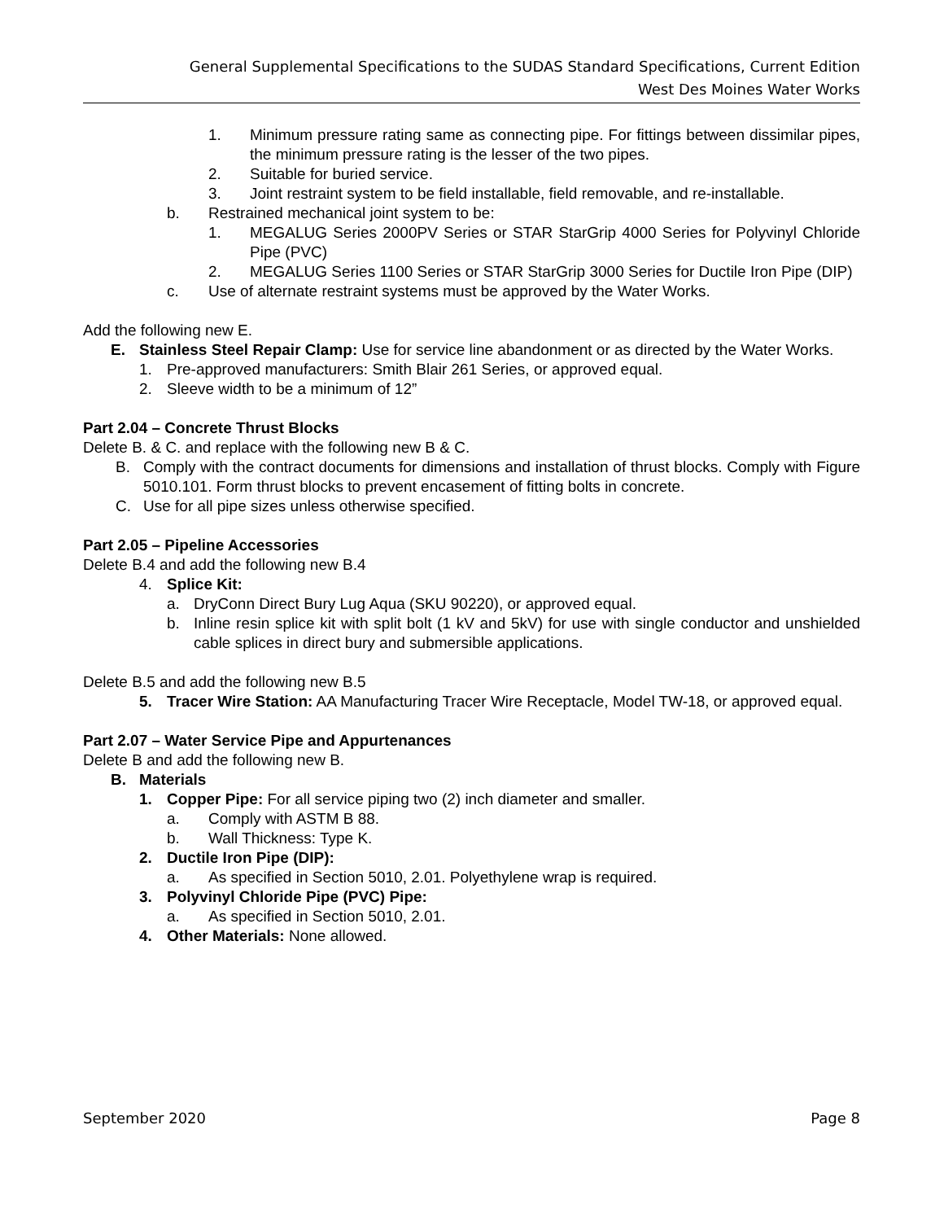General Supplemental Specifications to the SUDAS Standard Specifications, Current Edition
West Des Moines Water Works
1. Minimum pressure rating same as connecting pipe. For fittings between dissimilar pipes, the minimum pressure rating is the lesser of the two pipes.
2. Suitable for buried service.
3. Joint restraint system to be field installable, field removable, and re-installable.
b. Restrained mechanical joint system to be:
1. MEGALUG Series 2000PV Series or STAR StarGrip 4000 Series for Polyvinyl Chloride Pipe (PVC)
2. MEGALUG Series 1100 Series or STAR StarGrip 3000 Series for Ductile Iron Pipe (DIP)
c. Use of alternate restraint systems must be approved by the Water Works.
Add the following new E.
E. Stainless Steel Repair Clamp: Use for service line abandonment or as directed by the Water Works.
1. Pre-approved manufacturers: Smith Blair 261 Series, or approved equal.
2. Sleeve width to be a minimum of 12”
Part 2.04 – Concrete Thrust Blocks
Delete B. & C. and replace with the following new B & C.
B. Comply with the contract documents for dimensions and installation of thrust blocks. Comply with Figure 5010.101. Form thrust blocks to prevent encasement of fitting bolts in concrete.
C. Use for all pipe sizes unless otherwise specified.
Part 2.05 – Pipeline Accessories
Delete B.4 and add the following new B.4
4. Splice Kit:
a. DryConn Direct Bury Lug Aqua (SKU 90220), or approved equal.
b. Inline resin splice kit with split bolt (1 kV and 5kV) for use with single conductor and unshielded cable splices in direct bury and submersible applications.
Delete B.5 and add the following new B.5
5. Tracer Wire Station: AA Manufacturing Tracer Wire Receptacle, Model TW-18, or approved equal.
Part 2.07 – Water Service Pipe and Appurtenances
Delete B and add the following new B.
B. Materials
1. Copper Pipe: For all service piping two (2) inch diameter and smaller.
a. Comply with ASTM B 88.
b. Wall Thickness: Type K.
2. Ductile Iron Pipe (DIP):
a. As specified in Section 5010, 2.01. Polyethylene wrap is required.
3. Polyvinyl Chloride Pipe (PVC) Pipe:
a. As specified in Section 5010, 2.01.
4. Other Materials: None allowed.
September 2020 Page 8